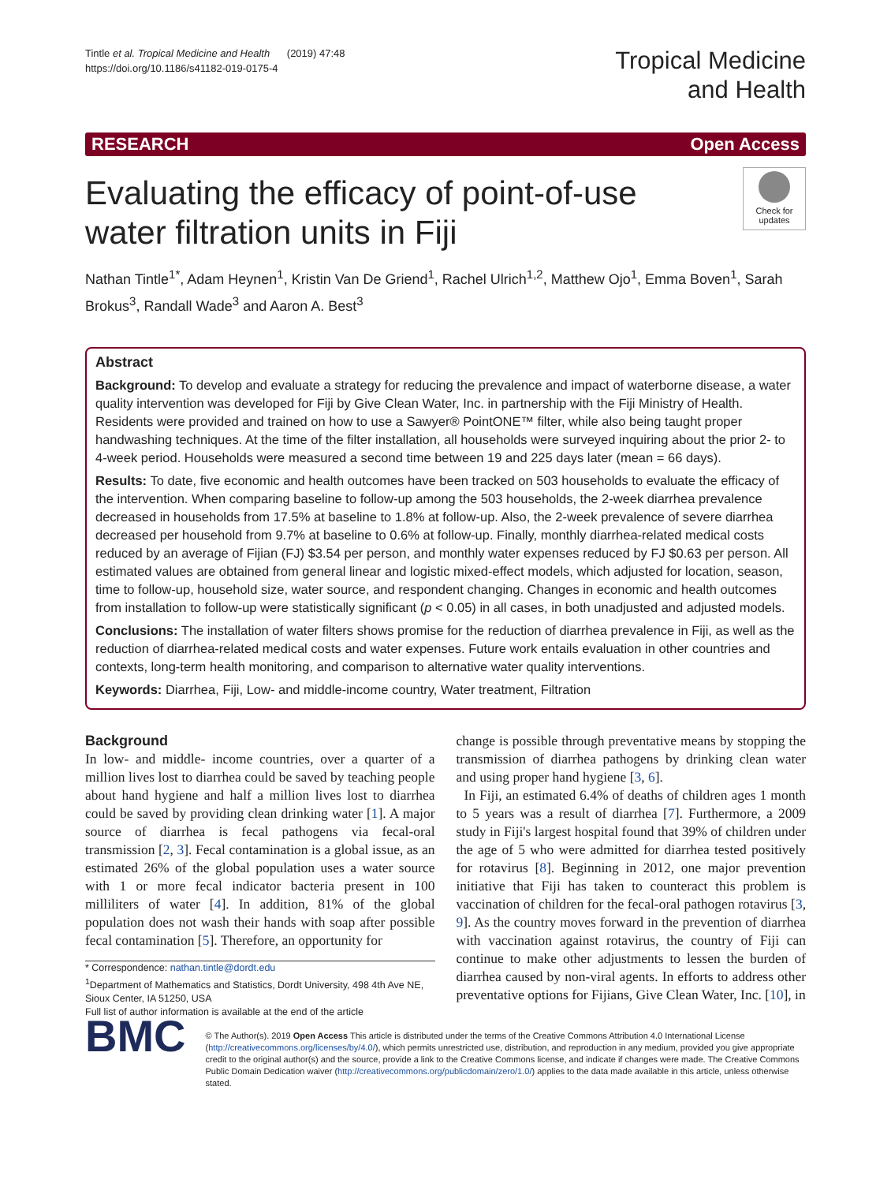Tintle et al. Tropical Medicine and Health (2019) 47:48
https://doi.org/10.1186/s41182-019-0175-4
Tropical Medicine
and Health
RESEARCH Open Access
Evaluating the efficacy of point-of-use
water filtration units in Fiji
Check for updates
Nathan Tintle<sup>1*</sup>, Adam Heynen<sup>1</sup>, Kristin Van De Griend<sup>1</sup>, Rachel Ulrich<sup>1,2</sup>, Matthew Ojo<sup>1</sup>, Emma Boven<sup>1</sup>, Sarah Brokus<sup>3</sup>, Randall Wade<sup>3</sup> and Aaron A. Best<sup>3</sup>
Abstract
Background: To develop and evaluate a strategy for reducing the prevalence and impact of waterborne disease, a water quality intervention was developed for Fiji by Give Clean Water, Inc. in partnership with the Fiji Ministry of Health. Residents were provided and trained on how to use a Sawyer® PointONE™ filter, while also being taught proper handwashing techniques. At the time of the filter installation, all households were surveyed inquiring about the prior 2- to 4-week period. Households were measured a second time between 19 and 225 days later (mean = 66 days).
Results: To date, five economic and health outcomes have been tracked on 503 households to evaluate the efficacy of the intervention. When comparing baseline to follow-up among the 503 households, the 2-week diarrhea prevalence decreased in households from 17.5% at baseline to 1.8% at follow-up. Also, the 2-week prevalence of severe diarrhea decreased per household from 9.7% at baseline to 0.6% at follow-up. Finally, monthly diarrhea-related medical costs reduced by an average of Fijian (FJ) $3.54 per person, and monthly water expenses reduced by FJ $0.63 per person. All estimated values are obtained from general linear and logistic mixed-effect models, which adjusted for location, season, time to follow-up, household size, water source, and respondent changing. Changes in economic and health outcomes from installation to follow-up were statistically significant (p < 0.05) in all cases, in both unadjusted and adjusted models.
Conclusions: The installation of water filters shows promise for the reduction of diarrhea prevalence in Fiji, as well as the reduction of diarrhea-related medical costs and water expenses. Future work entails evaluation in other countries and contexts, long-term health monitoring, and comparison to alternative water quality interventions.
Keywords: Diarrhea, Fiji, Low- and middle-income country, Water treatment, Filtration
Background
In low- and middle- income countries, over a quarter of a million lives lost to diarrhea could be saved by teaching people about hand hygiene and half a million lives lost to diarrhea could be saved by providing clean drinking water [1]. A major source of diarrhea is fecal pathogens via fecal-oral transmission [2, 3]. Fecal contamination is a global issue, as an estimated 26% of the global population uses a water source with 1 or more fecal indicator bacteria present in 100 milliliters of water [4]. In addition, 81% of the global population does not wash their hands with soap after possible fecal contamination [5]. Therefore, an opportunity for
* Correspondence: nathan.tintle@dordt.edu
<sup>1</sup> Department of Mathematics and Statistics, Dordt University, 498 4th Ave NE, Sioux Center, IA 51250, USA
Full list of author information is available at the end of the article
change is possible through preventative means by stopping the transmission of diarrhea pathogens by drinking clean water and using proper hand hygiene [3, 6].
In Fiji, an estimated 6.4% of deaths of children ages 1 month to 5 years was a result of diarrhea [7]. Furthermore, a 2009 study in Fiji's largest hospital found that 39% of children under the age of 5 who were admitted for diarrhea tested positively for rotavirus [8]. Beginning in 2012, one major prevention initiative that Fiji has taken to counteract this problem is vaccination of children for the fecal-oral pathogen rotavirus [3, 9]. As the country moves forward in the prevention of diarrhea with vaccination against rotavirus, the country of Fiji can continue to make other adjustments to lessen the burden of diarrhea caused by non-viral agents. In efforts to address other preventative options for Fijians, Give Clean Water, Inc. [10], in
BMC
© The Author(s). 2019 Open Access This article is distributed under the terms of the Creative Commons Attribution 4.0 International License (http://creativecommons.org/licenses/by/4.0/), which permits unrestricted use, distribution, and reproduction in any medium, provided you give appropriate credit to the original author(s) and the source, provide a link to the Creative Commons license, and indicate if changes were made. The Creative Commons Public Domain Dedication waiver (http://creativecommons.org/publicdomain/zero/1.0/) applies to the data made available in this article, unless otherwise stated.